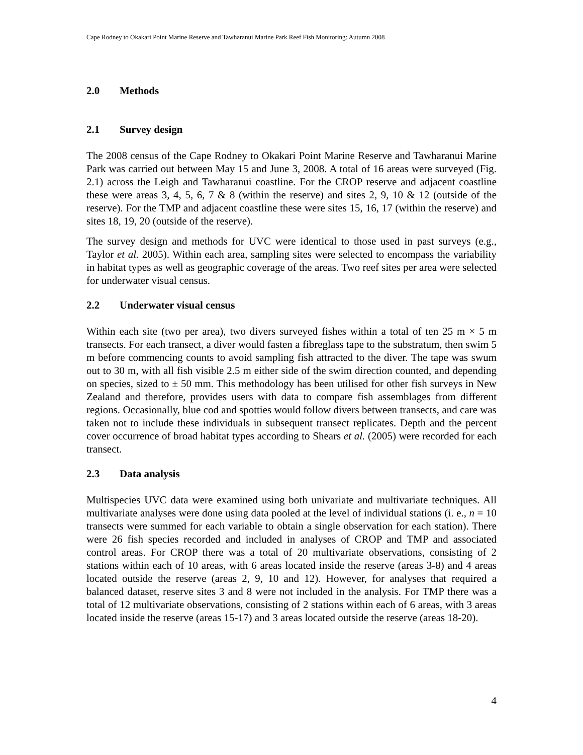Cape Rodney to Okakari Point Marine Reserve and Tawharanui Marine Park Reef Fish Monitoring: Autumn 2008
2.0 Methods
2.1 Survey design
The 2008 census of the Cape Rodney to Okakari Point Marine Reserve and Tawharanui Marine Park was carried out between May 15 and June 3, 2008. A total of 16 areas were surveyed (Fig. 2.1) across the Leigh and Tawharanui coastline. For the CROP reserve and adjacent coastline these were areas 3, 4, 5, 6, 7 & 8 (within the reserve) and sites 2, 9, 10 & 12 (outside of the reserve). For the TMP and adjacent coastline these were sites 15, 16, 17 (within the reserve) and sites 18, 19, 20 (outside of the reserve).
The survey design and methods for UVC were identical to those used in past surveys (e.g., Taylor et al. 2005). Within each area, sampling sites were selected to encompass the variability in habitat types as well as geographic coverage of the areas. Two reef sites per area were selected for underwater visual census.
2.2 Underwater visual census
Within each site (two per area), two divers surveyed fishes within a total of ten 25 m × 5 m transects. For each transect, a diver would fasten a fibreglass tape to the substratum, then swim 5 m before commencing counts to avoid sampling fish attracted to the diver. The tape was swum out to 30 m, with all fish visible 2.5 m either side of the swim direction counted, and depending on species, sized to ± 50 mm. This methodology has been utilised for other fish surveys in New Zealand and therefore, provides users with data to compare fish assemblages from different regions. Occasionally, blue cod and spotties would follow divers between transects, and care was taken not to include these individuals in subsequent transect replicates. Depth and the percent cover occurrence of broad habitat types according to Shears et al. (2005) were recorded for each transect.
2.3 Data analysis
Multispecies UVC data were examined using both univariate and multivariate techniques. All multivariate analyses were done using data pooled at the level of individual stations (i. e., n = 10 transects were summed for each variable to obtain a single observation for each station). There were 26 fish species recorded and included in analyses of CROP and TMP and associated control areas. For CROP there was a total of 20 multivariate observations, consisting of 2 stations within each of 10 areas, with 6 areas located inside the reserve (areas 3-8) and 4 areas located outside the reserve (areas 2, 9, 10 and 12). However, for analyses that required a balanced dataset, reserve sites 3 and 8 were not included in the analysis. For TMP there was a total of 12 multivariate observations, consisting of 2 stations within each of 6 areas, with 3 areas located inside the reserve (areas 15-17) and 3 areas located outside the reserve (areas 18-20).
4